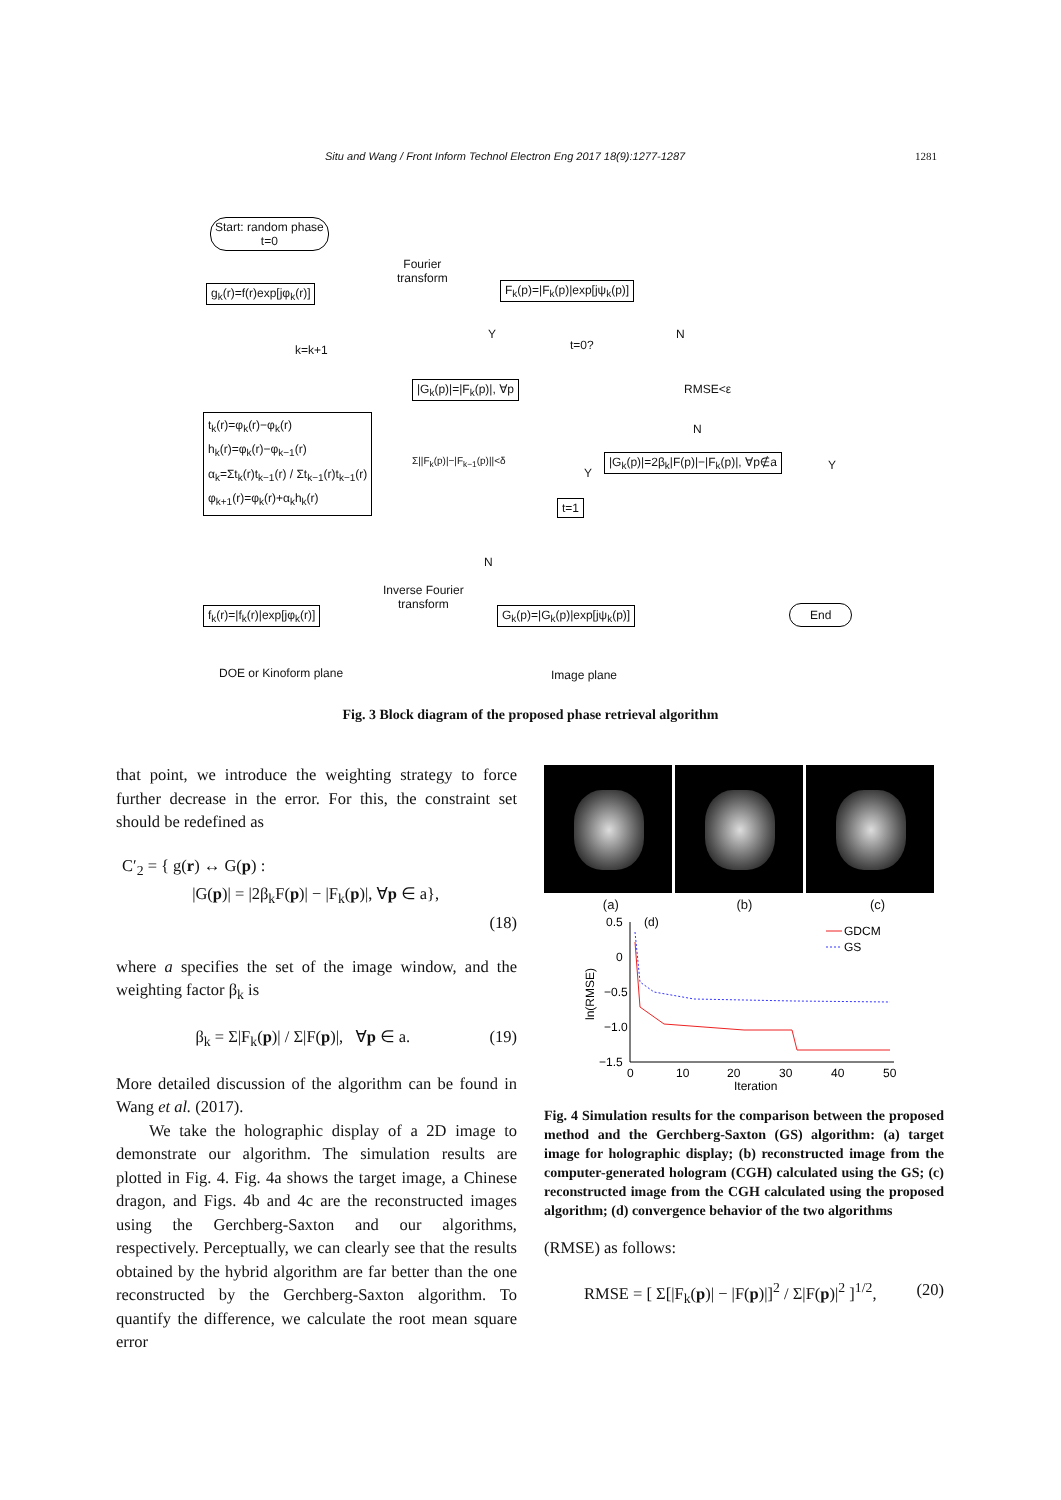Situ and Wang / Front Inform Technol Electron Eng 2017 18(9):1277-1287 1281
Start: random phase
t=0
g<sub>k</sub>(r)=f(r)exp[jφ<sub>k</sub>(r)]
Fourier
transform
F<sub>k</sub>(p)=|F<sub>k</sub>(p)|exp[jψ<sub>k</sub>(p)]
Y
t=0?
N
k=k+1
|G<sub>k</sub>(p)|=|F<sub>k</sub>(p)|, ∀p RMSE<ε
t<sub>k</sub>(r)=φ<sub>k</sub>(r)−φ<sub>k</sub>(r)
h<sub>k</sub>(r)=φ<sub>k</sub>(r)−φ<sub>k−1</sub>(r)
α<sub>k</sub>=Σt<sub>k</sub>(r)t<sub>k−1</sub>(r) / Σt<sub>k−1</sub>(r)t<sub>k−1</sub>(r)
φ<sub>k+1</sub>(r)=φ<sub>k</sub>(r)+α<sub>k</sub>h<sub>k</sub>(r)
N
Σ||F<sub>k</sub>(p)|−|F<sub>k−1</sub>(p)||<δ |G<sub>k</sub>(p)|=2β<sub>k</sub>|F(p)|−|F<sub>k</sub>(p)|, ∀p∉a
Y
Y
t=1
N
Inverse Fourier
transform
f<sub>k</sub>(r)=|f<sub>k</sub>(r)|exp[jφ<sub>k</sub>(r)] G<sub>k</sub>(p)=|G<sub>k</sub>(p)|exp[jψ<sub>k</sub>(p)] End
DOE or Kinoform plane Image plane
Fig. 3 Block diagram of the proposed phase retrieval algorithm
that point, we introduce the weighting strategy to force further decrease in the error. For this, the constraint set should be redefined as
C′<sub>2</sub> = { g(r) ↔ G(p) :
|G(p)| = |2β<sub>k</sub>F(p)| − |F<sub>k</sub>(p)|, ∀p ∈ a},
(18)
where a specifies the set of the image window, and the weighting factor β<sub>k</sub> is
β<sub>k</sub> = Σ|F<sub>k</sub>(p)| / Σ|F(p)|, ∀p ∈ a. (19)
More detailed discussion of the algorithm can be found in Wang et al. (2017).
We take the holographic display of a 2D image to demonstrate our algorithm. The simulation results are plotted in Fig. 4. Fig. 4a shows the target image, a Chinese dragon, and Figs. 4b and 4c are the reconstructed images using the Gerchberg-Saxton and our algorithms, respectively. Perceptually, we can clearly see that the results obtained by the hybrid algorithm are far better than the one reconstructed by the Gerchberg-Saxton algorithm. To quantify the difference, we calculate the root mean square error
(a) (b) (c)
0.5
(d)
0
−0.5
−1.0
−1.5
ln(RMSE)
0
10
20
30
40
50
Iteration
GDCM
GS
Fig. 4 Simulation results for the comparison between the proposed method and the Gerchberg-Saxton (GS) algorithm: (a) target image for holographic display; (b) reconstructed image from the computer-generated hologram (CGH) calculated using the GS; (c) reconstructed image from the CGH calculated using the proposed algorithm; (d) convergence behavior of the two algorithms
(RMSE) as follows:
RMSE = [ Σ[|F<sub>k</sub>(p)| − |F(p)|]<sup>2</sup> / Σ|F(p)|<sup>2</sup> ]<sup>1/2</sup>, (20)